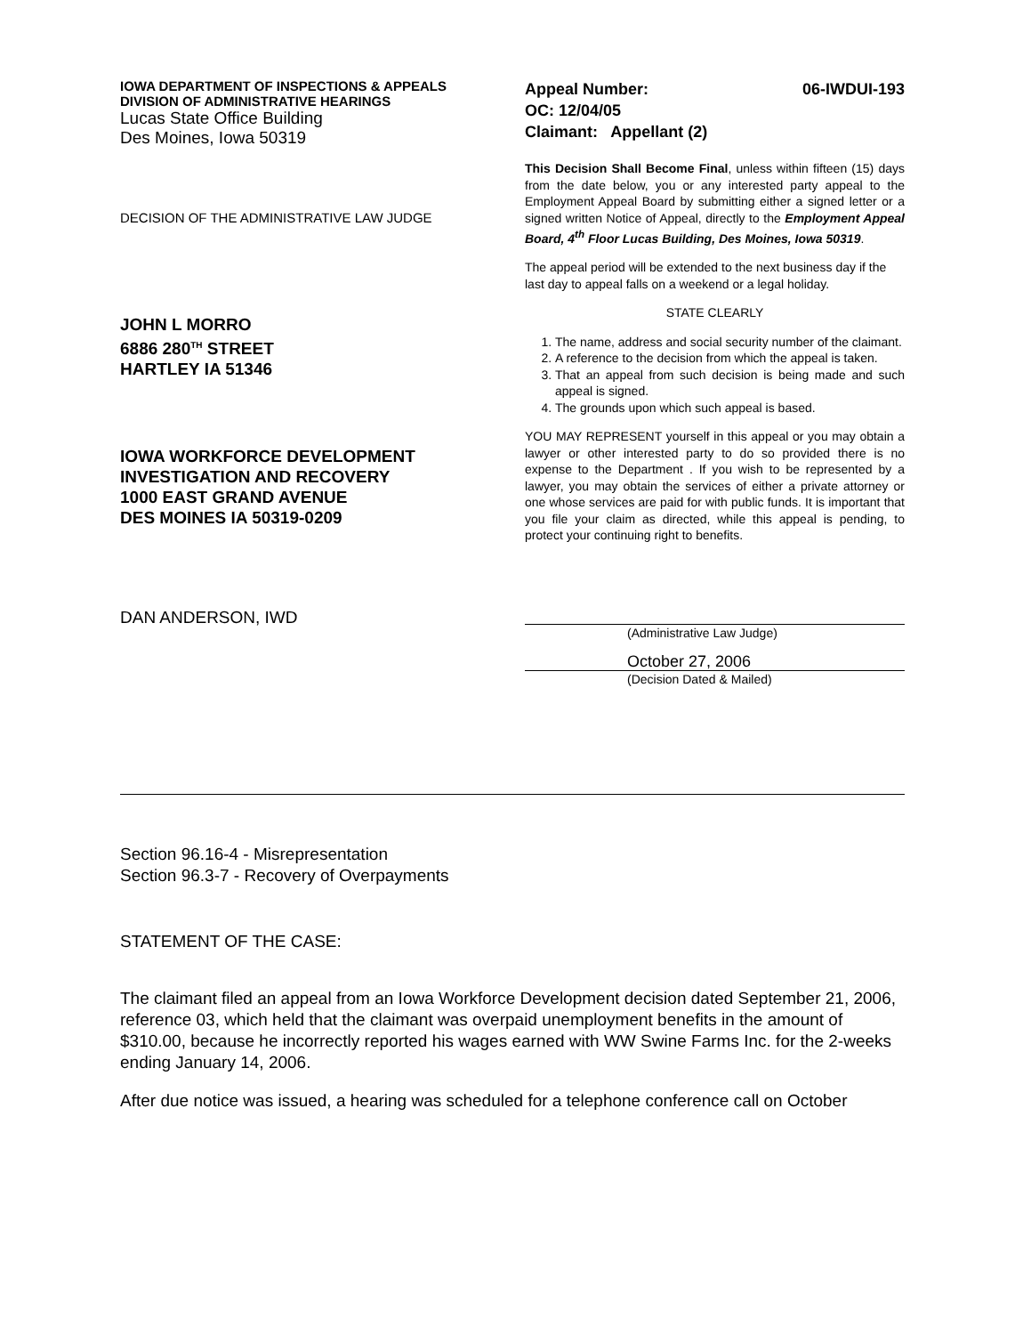IOWA DEPARTMENT OF INSPECTIONS & APPEALS
DIVISION OF ADMINISTRATIVE HEARINGS
Lucas State Office Building
Des Moines, Iowa 50319
DECISION OF THE ADMINISTRATIVE LAW JUDGE
JOHN L MORRO
6886 280<sup>TH</sup> STREET
HARTLEY IA 51346
IOWA WORKFORCE DEVELOPMENT
INVESTIGATION AND RECOVERY
1000 EAST GRAND AVENUE
DES MOINES IA 50319-0209
DAN ANDERSON, IWD
Appeal Number: 06-IWDUI-193
OC: 12/04/05
Claimant: Appellant (2)
This Decision Shall Become Final, unless within fifteen (15) days from the date below, you or any interested party appeal to the Employment Appeal Board by submitting either a signed letter or a signed written Notice of Appeal, directly to the Employment Appeal Board, 4<sup>th</sup> Floor Lucas Building, Des Moines, Iowa 50319.
The appeal period will be extended to the next business day if the last day to appeal falls on a weekend or a legal holiday.
STATE CLEARLY
1. The name, address and social security number of the claimant.
2. A reference to the decision from which the appeal is taken.
3. That an appeal from such decision is being made and such appeal is signed.
4. The grounds upon which such appeal is based.
YOU MAY REPRESENT yourself in this appeal or you may obtain a lawyer or other interested party to do so provided there is no expense to the Department . If you wish to be represented by a lawyer, you may obtain the services of either a private attorney or one whose services are paid for with public funds. It is important that you file your claim as directed, while this appeal is pending, to protect your continuing right to benefits.
(Administrative Law Judge)
October 27, 2006
(Decision Dated & Mailed)
Section 96.16-4 - Misrepresentation
Section 96.3-7 - Recovery of Overpayments
STATEMENT OF THE CASE:
The claimant filed an appeal from an Iowa Workforce Development decision dated September 21, 2006, reference 03, which held that the claimant was overpaid unemployment benefits in the amount of $310.00, because he incorrectly reported his wages earned with WW Swine Farms Inc. for the 2-weeks ending January 14, 2006.
After due notice was issued, a hearing was scheduled for a telephone conference call on October